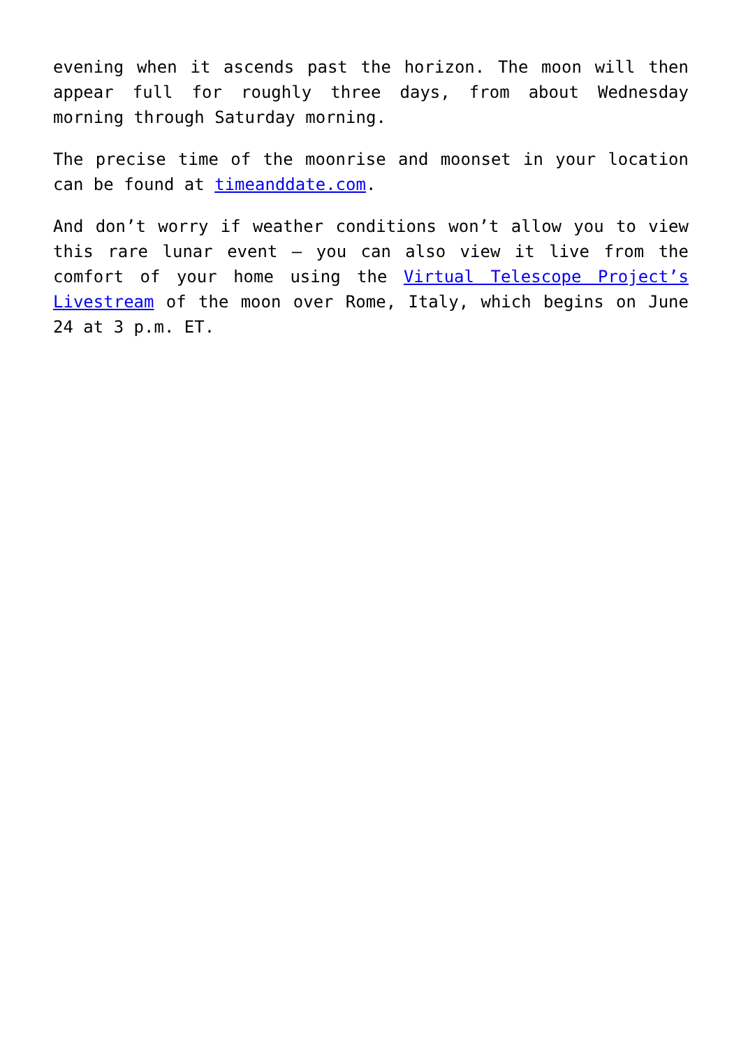evening when it ascends past the horizon. The moon will then appear full for roughly three days, from about Wednesday morning through Saturday morning.
The precise time of the moonrise and moonset in your location can be found at timeanddate.com.
And don’t worry if weather conditions won’t allow you to view this rare lunar event – you can also view it live from the comfort of your home using the Virtual Telescope Project’s Livestream of the moon over Rome, Italy, which begins on June 24 at 3 p.m. ET.